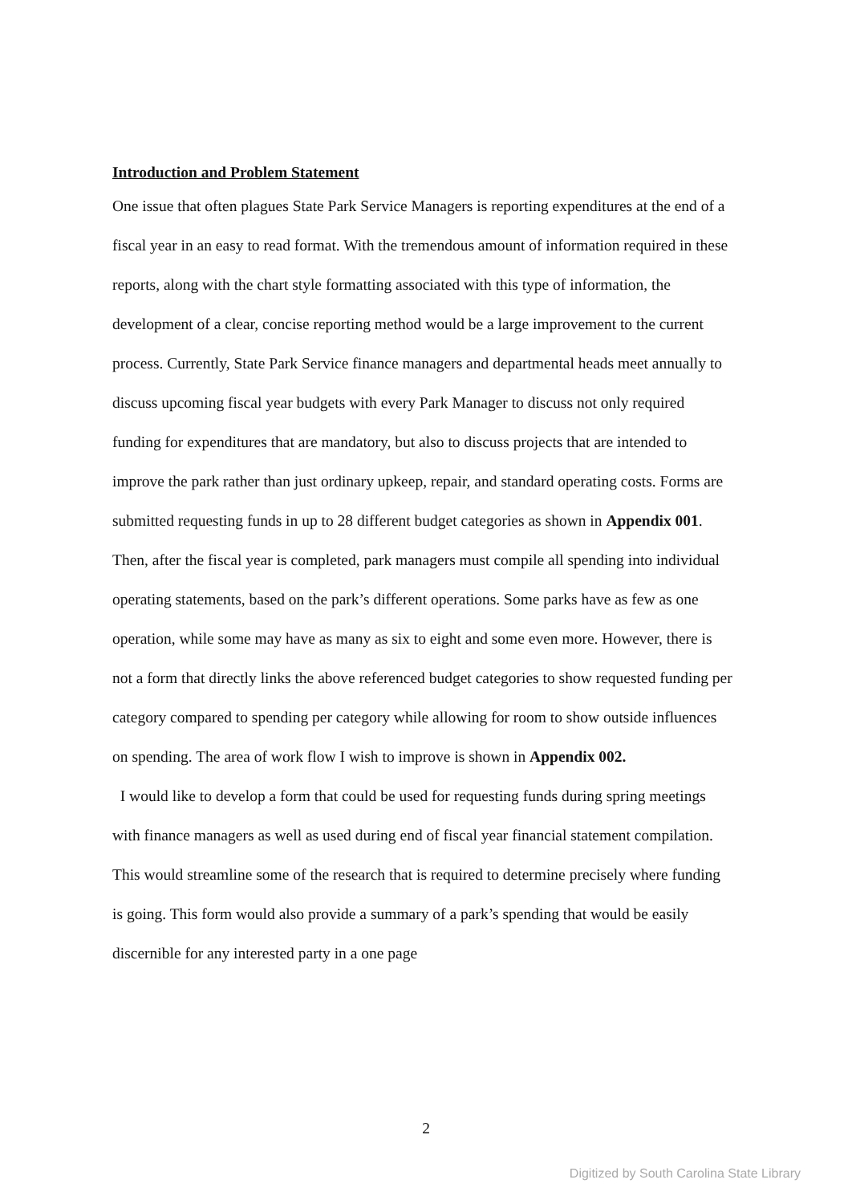Introduction and Problem Statement
One issue that often plagues State Park Service Managers is reporting expenditures at the end of a fiscal year in an easy to read format. With the tremendous amount of information required in these reports, along with the chart style formatting associated with this type of information, the development of a clear, concise reporting method would be a large improvement to the current process. Currently, State Park Service finance managers and departmental heads meet annually to discuss upcoming fiscal year budgets with every Park Manager to discuss not only required funding for expenditures that are mandatory, but also to discuss projects that are intended to improve the park rather than just ordinary upkeep, repair, and standard operating costs. Forms are submitted requesting funds in up to 28 different budget categories as shown in Appendix 001. Then, after the fiscal year is completed, park managers must compile all spending into individual operating statements, based on the park’s different operations. Some parks have as few as one operation, while some may have as many as six to eight and some even more. However, there is not a form that directly links the above referenced budget categories to show requested funding per category compared to spending per category while allowing for room to show outside influences on spending. The area of work flow I wish to improve is shown in Appendix 002.
I would like to develop a form that could be used for requesting funds during spring meetings with finance managers as well as used during end of fiscal year financial statement compilation. This would streamline some of the research that is required to determine precisely where funding is going. This form would also provide a summary of a park’s spending that would be easily discernible for any interested party in a one page
2
Digitized by South Carolina State Library